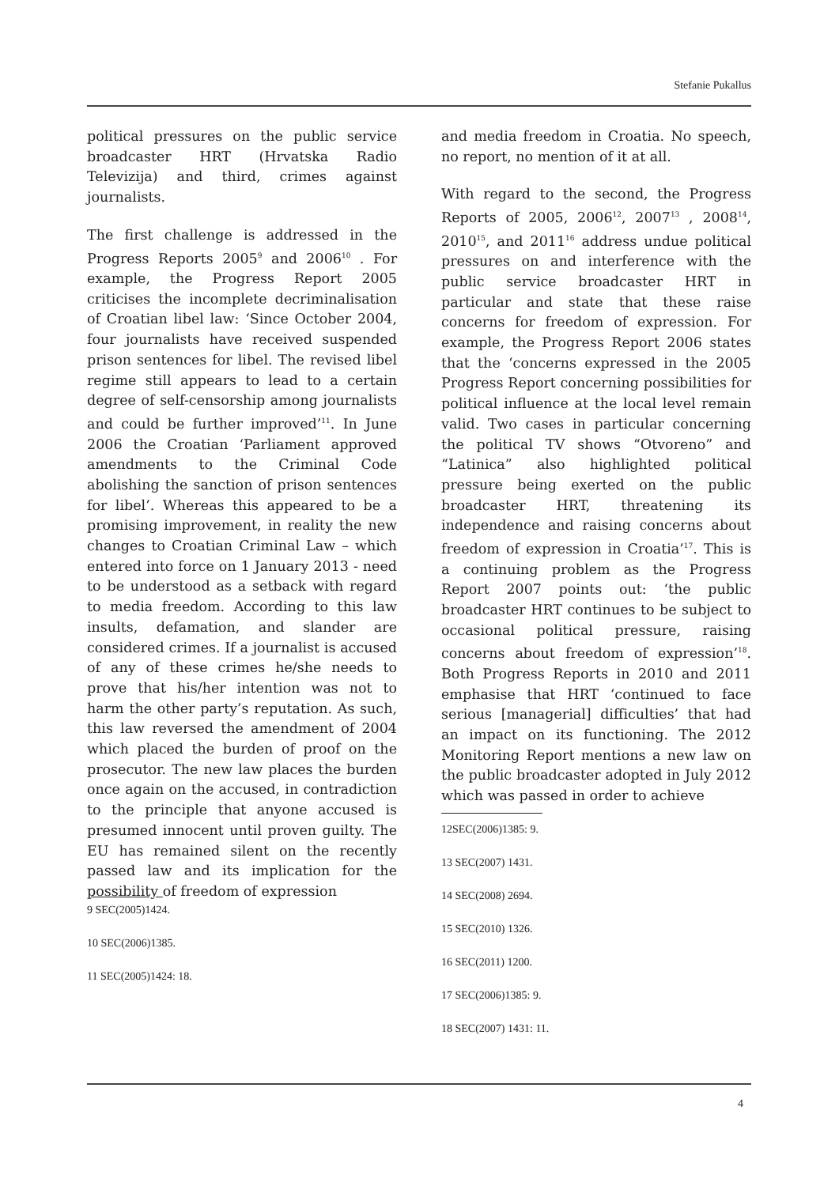Stefanie Pukallus
political pressures on the public service broadcaster HRT (Hrvatska Radio Televizija) and third, crimes against journalists.
The first challenge is addressed in the Progress Reports 2005<sup>9</sup> and 2006<sup>10</sup> . For example, the Progress Report 2005 criticises the incomplete decriminalisation of Croatian libel law: ‘Since October 2004, four journalists have received suspended prison sentences for libel. The revised libel regime still appears to lead to a certain degree of self-censorship among journalists and could be further improved’<sup>11</sup>. In June 2006 the Croatian ‘Parliament approved amendments to the Criminal Code abolishing the sanction of prison sentences for libel’. Whereas this appeared to be a promising improvement, in reality the new changes to Croatian Criminal Law – which entered into force on 1 January 2013 - need to be understood as a setback with regard to media freedom. According to this law insults, defamation, and slander are considered crimes. If a journalist is accused of any of these crimes he/she needs to prove that his/her intention was not to harm the other party’s reputation. As such, this law reversed the amendment of 2004 which placed the burden of proof on the prosecutor. The new law places the burden once again on the accused, in contradiction to the principle that anyone accused is presumed innocent until proven guilty. The EU has remained silent on the recently passed law and its implication for the possibility of freedom of expression
9 SEC(2005)1424.
10 SEC(2006)1385.
11 SEC(2005)1424: 18.
and media freedom in Croatia. No speech, no report, no mention of it at all.
With regard to the second, the Progress Reports of 2005, 2006<sup>12</sup>, 2007<sup>13</sup> , 2008<sup>14</sup>, 2010<sup>15</sup>, and 2011<sup>16</sup> address undue political pressures on and interference with the public service broadcaster HRT in particular and state that these raise concerns for freedom of expression. For example, the Progress Report 2006 states that the ‘concerns expressed in the 2005 Progress Report concerning possibilities for political influence at the local level remain valid. Two cases in particular concerning the political TV shows “Otvoreno” and “Latinica” also highlighted political pressure being exerted on the public broadcaster HRT, threatening its independence and raising concerns about freedom of expression in Croatia’<sup>17</sup>. This is a continuing problem as the Progress Report 2007 points out: ‘the public broadcaster HRT continues to be subject to occasional political pressure, raising concerns about freedom of expression’<sup>18</sup>. Both Progress Reports in 2010 and 2011 emphasise that HRT ‘continued to face serious [managerial] difficulties’ that had an impact on its functioning. The 2012 Monitoring Report mentions a new law on the public broadcaster adopted in July 2012 which was passed in order to achieve
12SEC(2006)1385: 9.
13 SEC(2007) 1431.
14 SEC(2008) 2694.
15 SEC(2010) 1326.
16 SEC(2011) 1200.
17 SEC(2006)1385: 9.
18 SEC(2007) 1431: 11.
4